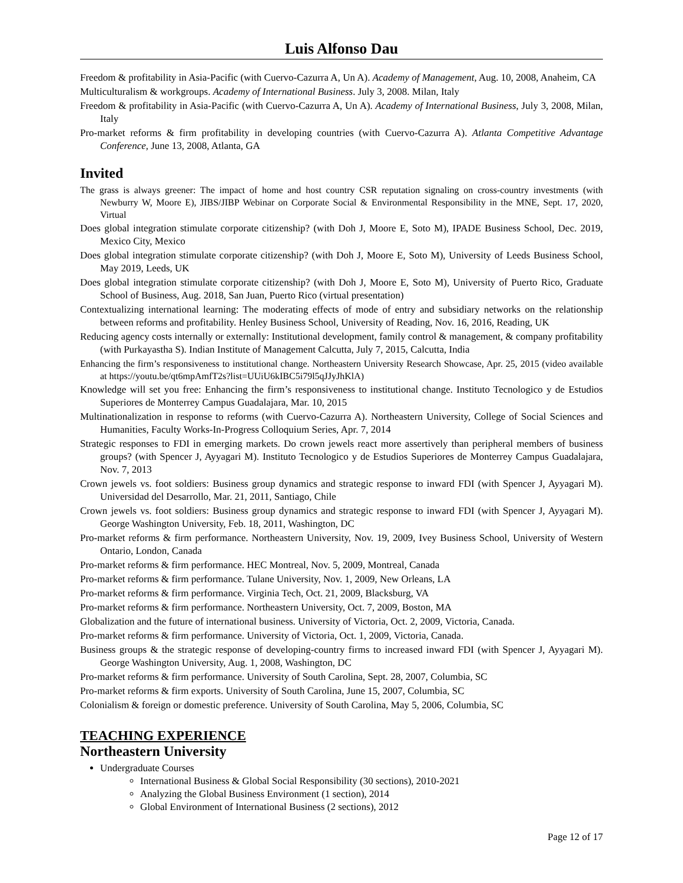Luis Alfonso Dau
Freedom & profitability in Asia-Pacific (with Cuervo-Cazurra A, Un A). Academy of Management, Aug. 10, 2008, Anaheim, CA
Multiculturalism & workgroups. Academy of International Business. July 3, 2008. Milan, Italy
Freedom & profitability in Asia-Pacific (with Cuervo-Cazurra A, Un A). Academy of International Business, July 3, 2008, Milan, Italy
Pro-market reforms & firm profitability in developing countries (with Cuervo-Cazurra A). Atlanta Competitive Advantage Conference, June 13, 2008, Atlanta, GA
Invited
The grass is always greener: The impact of home and host country CSR reputation signaling on cross-country investments (with Newburry W, Moore E), JIBS/JIBP Webinar on Corporate Social & Environmental Responsibility in the MNE, Sept. 17, 2020, Virtual
Does global integration stimulate corporate citizenship? (with Doh J, Moore E, Soto M), IPADE Business School, Dec. 2019, Mexico City, Mexico
Does global integration stimulate corporate citizenship? (with Doh J, Moore E, Soto M), University of Leeds Business School, May 2019, Leeds, UK
Does global integration stimulate corporate citizenship? (with Doh J, Moore E, Soto M), University of Puerto Rico, Graduate School of Business, Aug. 2018, San Juan, Puerto Rico (virtual presentation)
Contextualizing international learning: The moderating effects of mode of entry and subsidiary networks on the relationship between reforms and profitability. Henley Business School, University of Reading, Nov. 16, 2016, Reading, UK
Reducing agency costs internally or externally: Institutional development, family control & management, & company profitability (with Purkayastha S). Indian Institute of Management Calcutta, July 7, 2015, Calcutta, India
Enhancing the firm’s responsiveness to institutional change. Northeastern University Research Showcase, Apr. 25, 2015 (video available at https://youtu.be/qt6mpAmfT2s?list=UUiU6kIBC5i79l5qJJyJhKlA)
Knowledge will set you free: Enhancing the firm’s responsiveness to institutional change. Instituto Tecnologico y de Estudios Superiores de Monterrey Campus Guadalajara, Mar. 10, 2015
Multinationalization in response to reforms (with Cuervo-Cazurra A). Northeastern University, College of Social Sciences and Humanities, Faculty Works-In-Progress Colloquium Series, Apr. 7, 2014
Strategic responses to FDI in emerging markets. Do crown jewels react more assertively than peripheral members of business groups? (with Spencer J, Ayyagari M). Instituto Tecnologico y de Estudios Superiores de Monterrey Campus Guadalajara, Nov. 7, 2013
Crown jewels vs. foot soldiers: Business group dynamics and strategic response to inward FDI (with Spencer J, Ayyagari M). Universidad del Desarrollo, Mar. 21, 2011, Santiago, Chile
Crown jewels vs. foot soldiers: Business group dynamics and strategic response to inward FDI (with Spencer J, Ayyagari M). George Washington University, Feb. 18, 2011, Washington, DC
Pro-market reforms & firm performance. Northeastern University, Nov. 19, 2009, Ivey Business School, University of Western Ontario, London, Canada
Pro-market reforms & firm performance. HEC Montreal, Nov. 5, 2009, Montreal, Canada
Pro-market reforms & firm performance. Tulane University, Nov. 1, 2009, New Orleans, LA
Pro-market reforms & firm performance. Virginia Tech, Oct. 21, 2009, Blacksburg, VA
Pro-market reforms & firm performance. Northeastern University, Oct. 7, 2009, Boston, MA
Globalization and the future of international business. University of Victoria, Oct. 2, 2009, Victoria, Canada.
Pro-market reforms & firm performance. University of Victoria, Oct. 1, 2009, Victoria, Canada.
Business groups & the strategic response of developing-country firms to increased inward FDI (with Spencer J, Ayyagari M). George Washington University, Aug. 1, 2008, Washington, DC
Pro-market reforms & firm performance. University of South Carolina, Sept. 28, 2007, Columbia, SC
Pro-market reforms & firm exports. University of South Carolina, June 15, 2007, Columbia, SC
Colonialism & foreign or domestic preference. University of South Carolina, May 5, 2006, Columbia, SC
TEACHING EXPERIENCE
Northeastern University
Undergraduate Courses
International Business & Global Social Responsibility (30 sections), 2010-2021
Analyzing the Global Business Environment (1 section), 2014
Global Environment of International Business (2 sections), 2012
Page 12 of 17